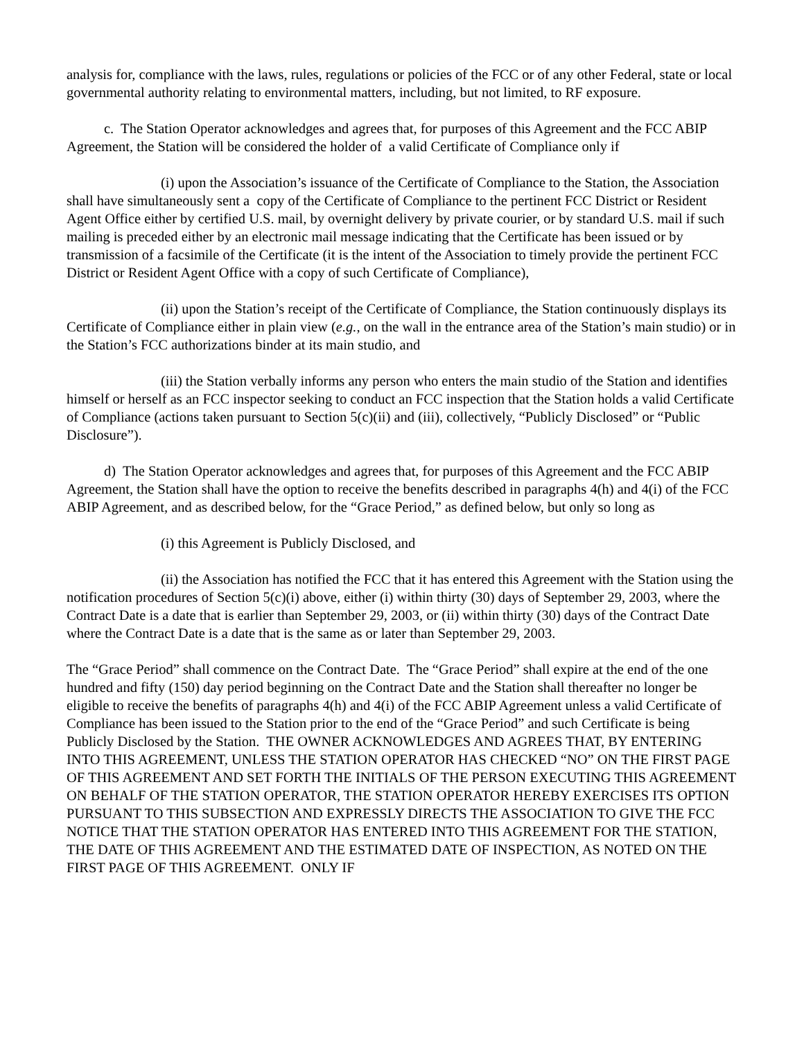analysis for, compliance with the laws, rules, regulations or policies of the FCC or of any other Federal, state or local governmental authority relating to environmental matters, including, but not limited, to RF exposure.
c. The Station Operator acknowledges and agrees that, for purposes of this Agreement and the FCC ABIP Agreement, the Station will be considered the holder of a valid Certificate of Compliance only if
(i) upon the Association’s issuance of the Certificate of Compliance to the Station, the Association shall have simultaneously sent a copy of the Certificate of Compliance to the pertinent FCC District or Resident Agent Office either by certified U.S. mail, by overnight delivery by private courier, or by standard U.S. mail if such mailing is preceded either by an electronic mail message indicating that the Certificate has been issued or by transmission of a facsimile of the Certificate (it is the intent of the Association to timely provide the pertinent FCC District or Resident Agent Office with a copy of such Certificate of Compliance),
(ii) upon the Station’s receipt of the Certificate of Compliance, the Station continuously displays its Certificate of Compliance either in plain view (e.g., on the wall in the entrance area of the Station’s main studio) or in the Station’s FCC authorizations binder at its main studio, and
(iii) the Station verbally informs any person who enters the main studio of the Station and identifies himself or herself as an FCC inspector seeking to conduct an FCC inspection that the Station holds a valid Certificate of Compliance (actions taken pursuant to Section 5(c)(ii) and (iii), collectively, “Publicly Disclosed” or “Public Disclosure”).
d) The Station Operator acknowledges and agrees that, for purposes of this Agreement and the FCC ABIP Agreement, the Station shall have the option to receive the benefits described in paragraphs 4(h) and 4(i) of the FCC ABIP Agreement, and as described below, for the “Grace Period,” as defined below, but only so long as
(i) this Agreement is Publicly Disclosed, and
(ii) the Association has notified the FCC that it has entered this Agreement with the Station using the notification procedures of Section 5(c)(i) above, either (i) within thirty (30) days of September 29, 2003, where the Contract Date is a date that is earlier than September 29, 2003, or (ii) within thirty (30) days of the Contract Date where the Contract Date is a date that is the same as or later than September 29, 2003.
The “Grace Period” shall commence on the Contract Date. The “Grace Period” shall expire at the end of the one hundred and fifty (150) day period beginning on the Contract Date and the Station shall thereafter no longer be eligible to receive the benefits of paragraphs 4(h) and 4(i) of the FCC ABIP Agreement unless a valid Certificate of Compliance has been issued to the Station prior to the end of the “Grace Period” and such Certificate is being Publicly Disclosed by the Station. THE OWNER ACKNOWLEDGES AND AGREES THAT, BY ENTERING INTO THIS AGREEMENT, UNLESS THE STATION OPERATOR HAS CHECKED “NO” ON THE FIRST PAGE OF THIS AGREEMENT AND SET FORTH THE INITIALS OF THE PERSON EXECUTING THIS AGREEMENT ON BEHALF OF THE STATION OPERATOR, THE STATION OPERATOR HEREBY EXERCISES ITS OPTION PURSUANT TO THIS SUBSECTION AND EXPRESSLY DIRECTS THE ASSOCIATION TO GIVE THE FCC NOTICE THAT THE STATION OPERATOR HAS ENTERED INTO THIS AGREEMENT FOR THE STATION, THE DATE OF THIS AGREEMENT AND THE ESTIMATED DATE OF INSPECTION, AS NOTED ON THE FIRST PAGE OF THIS AGREEMENT. ONLY IF